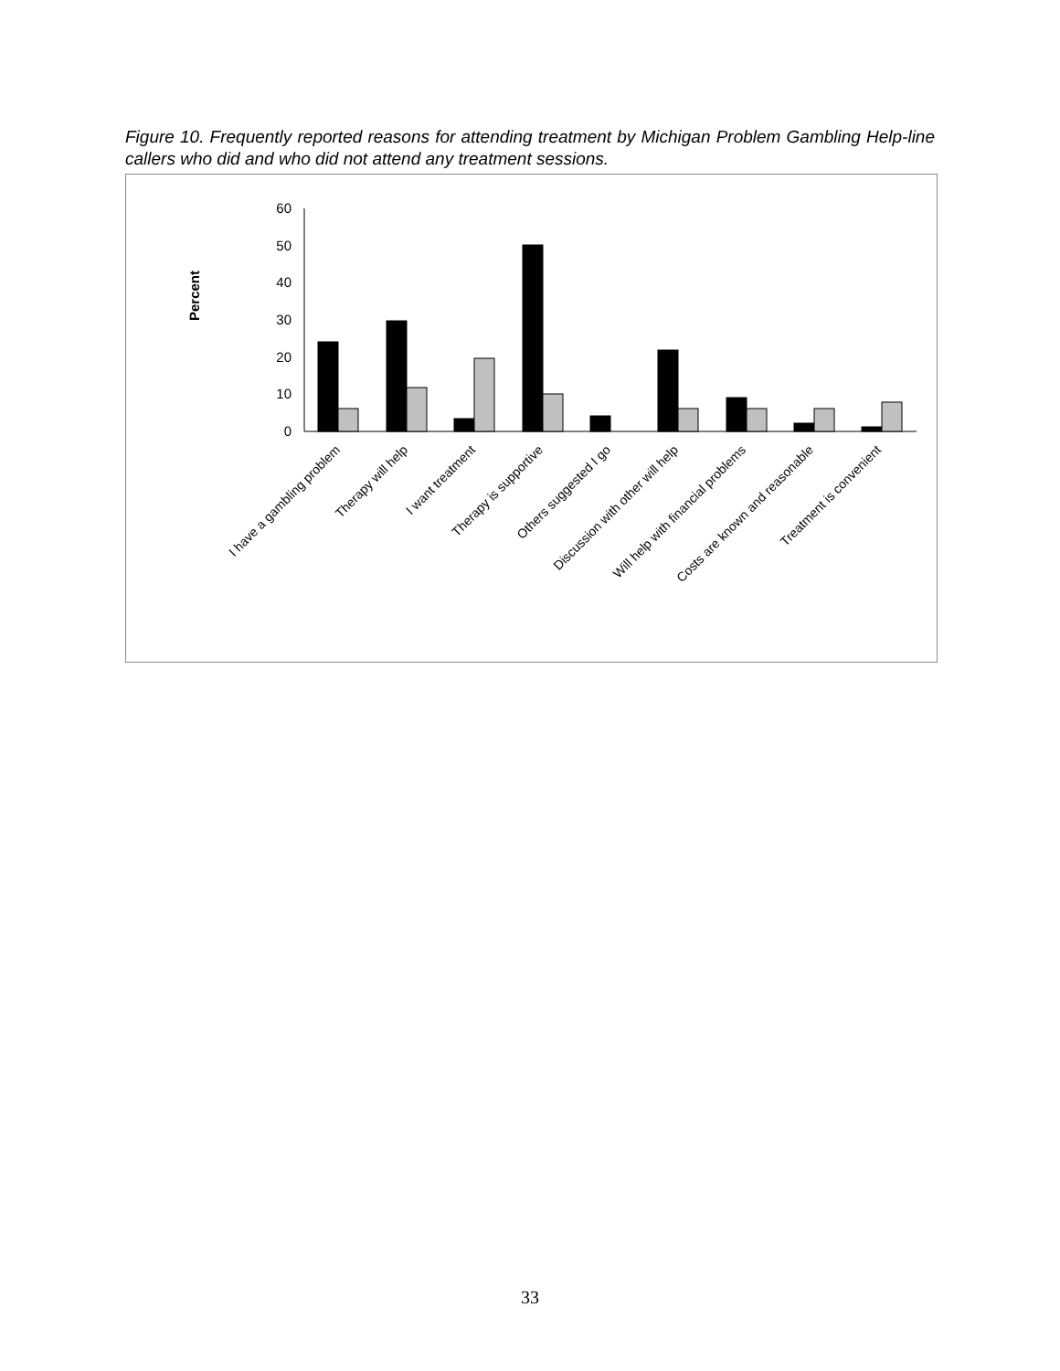Figure 10. Frequently reported reasons for attending treatment by Michigan Problem Gambling Help-line callers who did and who did not attend any treatment sessions.
Percent
60
50
40
30
20
10
0
I have a gambling problem
Therapy will help
I want treatment
Therapy is supportive
Others suggested I go
Discussion with other will help
Will help with financial problems
Costs are known and reasonable
Treatment is convenient
33